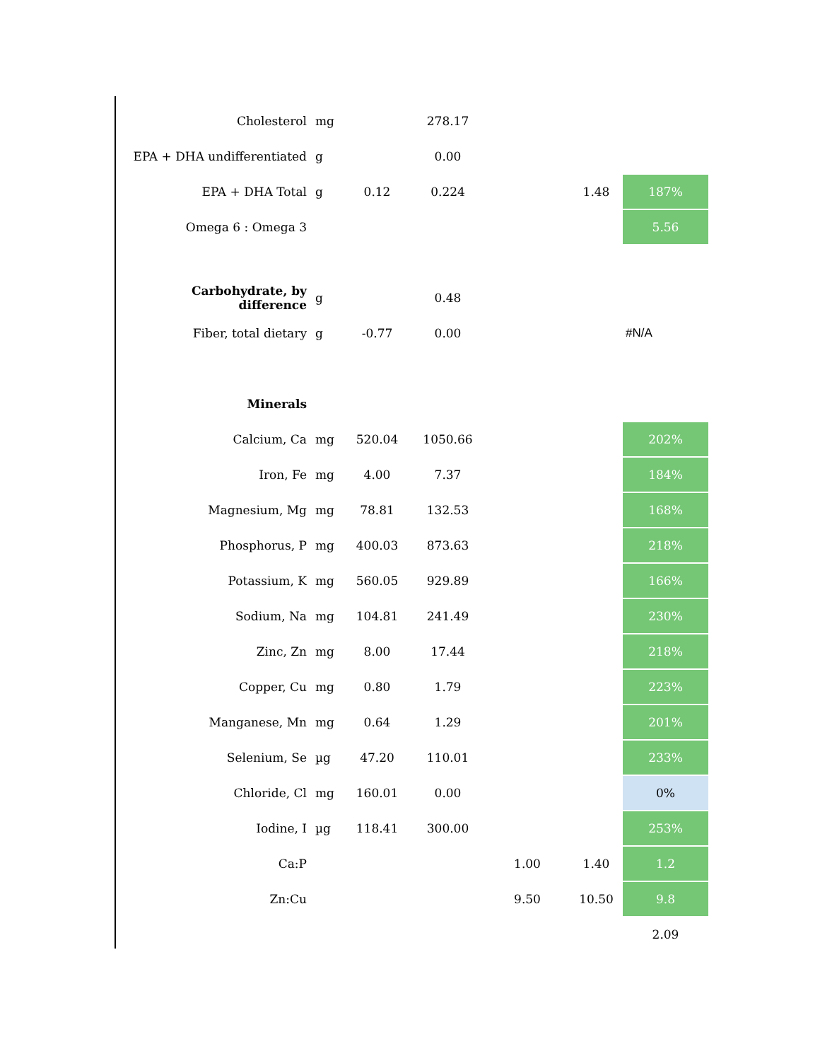| Cholesterol | mg | | 278.17 | | | |
| EPA + DHA undifferentiated | g | | 0.00 | | | |
| EPA + DHA Total | g | 0.12 | 0.224 | | 1.48 | 187% |
| Omega 6 : Omega 3 | | | | | | 5.56 |
| Carbohydrate, by difference | g | | 0.48 | | | |
| Fiber, total dietary | g | -0.77 | 0.00 | | | #N/A |
| Minerals | | | | | | |
| Calcium, Ca | mg | 520.04 | 1050.66 | | | 202% |
| Iron, Fe | mg | 4.00 | 7.37 | | | 184% |
| Magnesium, Mg | mg | 78.81 | 132.53 | | | 168% |
| Phosphorus, P | mg | 400.03 | 873.63 | | | 218% |
| Potassium, K | mg | 560.05 | 929.89 | | | 166% |
| Sodium, Na | mg | 104.81 | 241.49 | | | 230% |
| Zinc, Zn | mg | 8.00 | 17.44 | | | 218% |
| Copper, Cu | mg | 0.80 | 1.79 | | | 223% |
| Manganese, Mn | mg | 0.64 | 1.29 | | | 201% |
| Selenium, Se | µg | 47.20 | 110.01 | | | 233% |
| Chloride, Cl | mg | 160.01 | 0.00 | | | 0% |
| Iodine, I | µg | 118.41 | 300.00 | | | 253% |
| Ca:P | | | | 1.00 | 1.40 | 1.2 |
| Zn:Cu | | | | 9.50 | 10.50 | 9.8 |
| | | | | | | 2.09 |